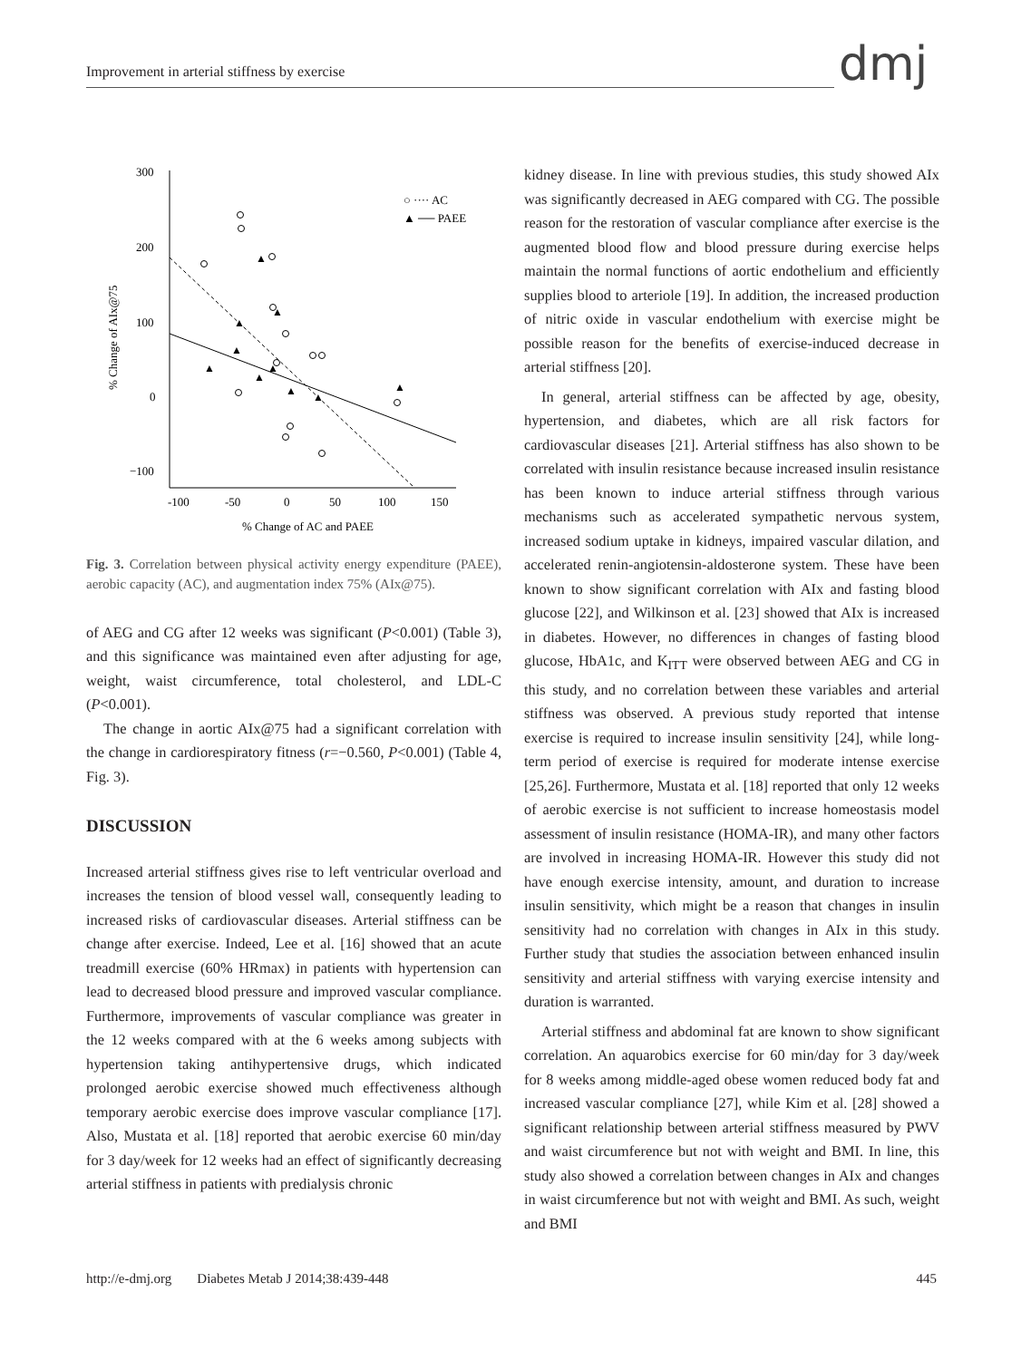Improvement in arterial stiffness by exercise dmj
300
200
100
0
−100
-100
-50
0
50
100
150
% Change of AC and PAEE
% Change of AIx@75
○ ···· AC
▲ ── PAEE
▲
▲
▲
▲
▲
▲
▲
▲
▲
▲
Fig. 3. Correlation between physical activity energy expenditure (PAEE), aerobic capacity (AC), and augmentation index 75% (AIx@75).
of AEG and CG after 12 weeks was significant (P<0.001) (Table 3), and this significance was maintained even after adjusting for age, weight, waist circumference, total cholesterol, and LDL-C (P<0.001).
The change in aortic AIx@75 had a significant correlation with the change in cardiorespiratory fitness (r=−0.560, P<0.001) (Table 4, Fig. 3).
DISCUSSION
Increased arterial stiffness gives rise to left ventricular overload and increases the tension of blood vessel wall, consequently leading to increased risks of cardiovascular diseases. Arterial stiffness can be change after exercise. Indeed, Lee et al. [16] showed that an acute treadmill exercise (60% HRmax) in patients with hypertension can lead to decreased blood pressure and improved vascular compliance. Furthermore, improvements of vascular compliance was greater in the 12 weeks compared with at the 6 weeks among subjects with hypertension taking antihypertensive drugs, which indicated prolonged aerobic exercise showed much effectiveness although temporary aerobic exercise does improve vascular compliance [17]. Also, Mustata et al. [18] reported that aerobic exercise 60 min/day for 3 day/week for 12 weeks had an effect of significantly decreasing arterial stiffness in patients with predialysis chronic
kidney disease. In line with previous studies, this study showed AIx was significantly decreased in AEG compared with CG. The possible reason for the restoration of vascular compliance after exercise is the augmented blood flow and blood pressure during exercise helps maintain the normal functions of aortic endothelium and efficiently supplies blood to arteriole [19]. In addition, the increased production of nitric oxide in vascular endothelium with exercise might be possible reason for the benefits of exercise-induced decrease in arterial stiffness [20].
In general, arterial stiffness can be affected by age, obesity, hypertension, and diabetes, which are all risk factors for cardiovascular diseases [21]. Arterial stiffness has also shown to be correlated with insulin resistance because increased insulin resistance has been known to induce arterial stiffness through various mechanisms such as accelerated sympathetic nervous system, increased sodium uptake in kidneys, impaired vascular dilation, and accelerated renin-angiotensin-aldosterone system. These have been known to show significant correlation with AIx and fasting blood glucose [22], and Wilkinson et al. [23] showed that AIx is increased in diabetes. However, no differences in changes of fasting blood glucose, HbA1c, and K<sub>ITT</sub> were observed between AEG and CG in this study, and no correlation between these variables and arterial stiffness was observed. A previous study reported that intense exercise is required to increase insulin sensitivity [24], while long-term period of exercise is required for moderate intense exercise [25,26]. Furthermore, Mustata et al. [18] reported that only 12 weeks of aerobic exercise is not sufficient to increase homeostasis model assessment of insulin resistance (HOMA-IR), and many other factors are involved in increasing HOMA-IR. However this study did not have enough exercise intensity, amount, and duration to increase insulin sensitivity, which might be a reason that changes in insulin sensitivity had no correlation with changes in AIx in this study. Further study that studies the association between enhanced insulin sensitivity and arterial stiffness with varying exercise intensity and duration is warranted.
Arterial stiffness and abdominal fat are known to show significant correlation. An aquarobics exercise for 60 min/day for 3 day/week for 8 weeks among middle-aged obese women reduced body fat and increased vascular compliance [27], while Kim et al. [28] showed a significant relationship between arterial stiffness measured by PWV and waist circumference but not with weight and BMI. In line, this study also showed a correlation between changes in AIx and changes in waist circumference but not with weight and BMI. As such, weight and BMI
http://e-dmj.org Diabetes Metab J 2014;38:439-448 445